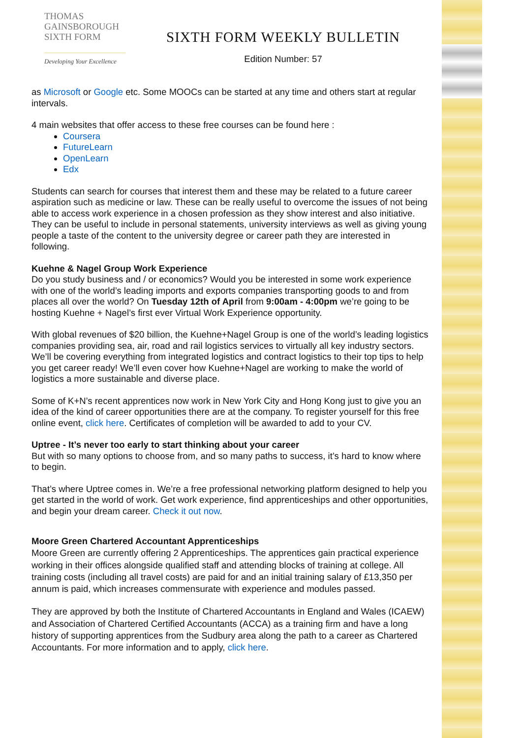THOMAS
GAINSBOROUGH
SIXTH FORM
Developing Your Excellence
SIXTH FORM WEEKLY BULLETIN
Edition Number: 57
as Microsoft or Google etc. Some MOOCs can be started at any time and others start at regular intervals.
4 main websites that offer access to these free courses can be found here :
Coursera
FutureLearn
OpenLearn
Edx
Students can search for courses that interest them and these may be related to a future career aspiration such as medicine or law. These can be really useful to overcome the issues of not being able to access work experience in a chosen profession as they show interest and also initiative. They can be useful to include in personal statements, university interviews as well as giving young people a taste of the content to the university degree or career path they are interested in following.
Kuehne & Nagel Group Work Experience
Do you study business and / or economics? Would you be interested in some work experience with one of the world’s leading imports and exports companies transporting goods to and from places all over the world? On Tuesday 12th of April from 9:00am - 4:00pm we’re going to be hosting Kuehne + Nagel’s first ever Virtual Work Experience opportunity.
With global revenues of $20 billion, the Kuehne+Nagel Group is one of the world’s leading logistics companies providing sea, air, road and rail logistics services to virtually all key industry sectors. We’ll be covering everything from integrated logistics and contract logistics to their top tips to help you get career ready! We’ll even cover how Kuehne+Nagel are working to make the world of logistics a more sustainable and diverse place.
Some of K+N’s recent apprentices now work in New York City and Hong Kong just to give you an idea of the kind of career opportunities there are at the company. To register yourself for this free online event, click here. Certificates of completion will be awarded to add to your CV.
Uptree - It’s never too early to start thinking about your career
But with so many options to choose from, and so many paths to success, it’s hard to know where to begin.
That’s where Uptree comes in. We’re a free professional networking platform designed to help you get started in the world of work. Get work experience, find apprenticeships and other opportunities, and begin your dream career. Check it out now.
Moore Green Chartered Accountant Apprenticeships
Moore Green are currently offering 2 Apprenticeships. The apprentices gain practical experience working in their offices alongside qualified staff and attending blocks of training at college. All training costs (including all travel costs) are paid for and an initial training salary of £13,350 per annum is paid, which increases commensurate with experience and modules passed.
They are approved by both the Institute of Chartered Accountants in England and Wales (ICAEW) and Association of Chartered Certified Accountants (ACCA) as a training firm and have a long history of supporting apprentices from the Sudbury area along the path to a career as Chartered Accountants. For more information and to apply, click here.